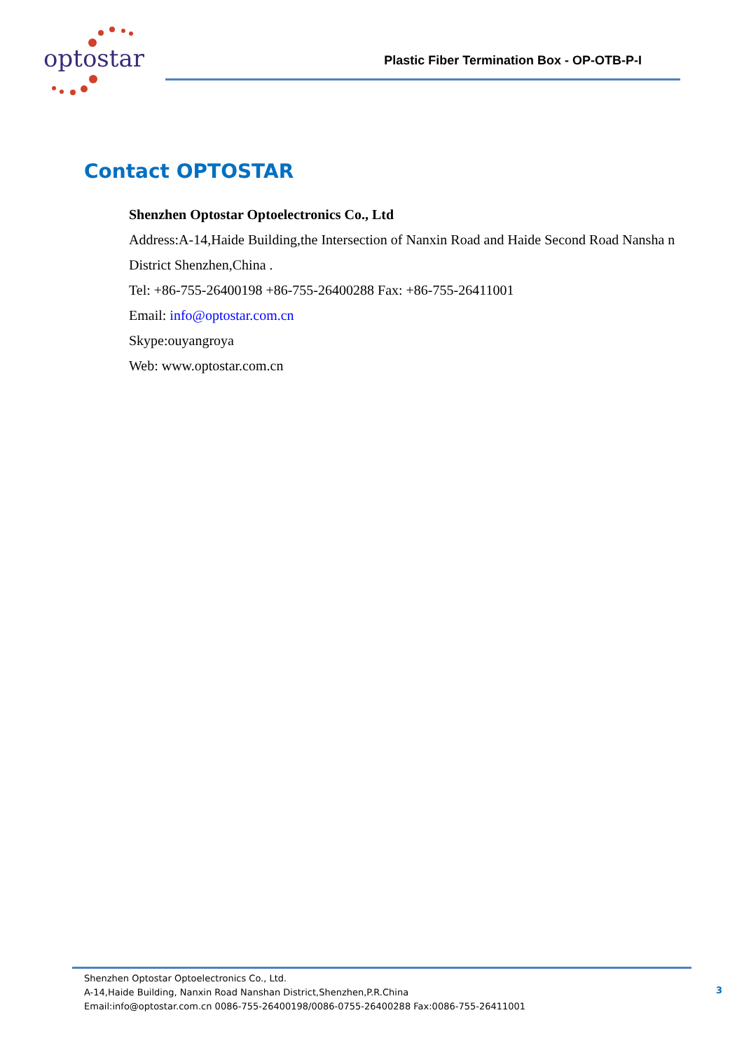optostar
Plastic Fiber Termination Box - OP-OTB-P-I
Contact OPTOSTAR
Shenzhen Optostar Optoelectronics Co., Ltd
Address:A-14,Haide Building,the Intersection of Nanxin Road and Haide Second Road Nansha n
District Shenzhen,China .
Tel: +86-755-26400198 +86-755-26400288 Fax: +86-755-26411001
Email: info@optostar.com.cn
Skype:ouyangroya
Web: www.optostar.com.cn
Shenzhen Optostar Optoelectronics Co., Ltd.
A-14,Haide Building, Nanxin Road Nanshan District,Shenzhen,P.R.China
Email:info@optostar.com.cn 0086-755-26400198/0086-0755-26400288 Fax:0086-755-26411001
3